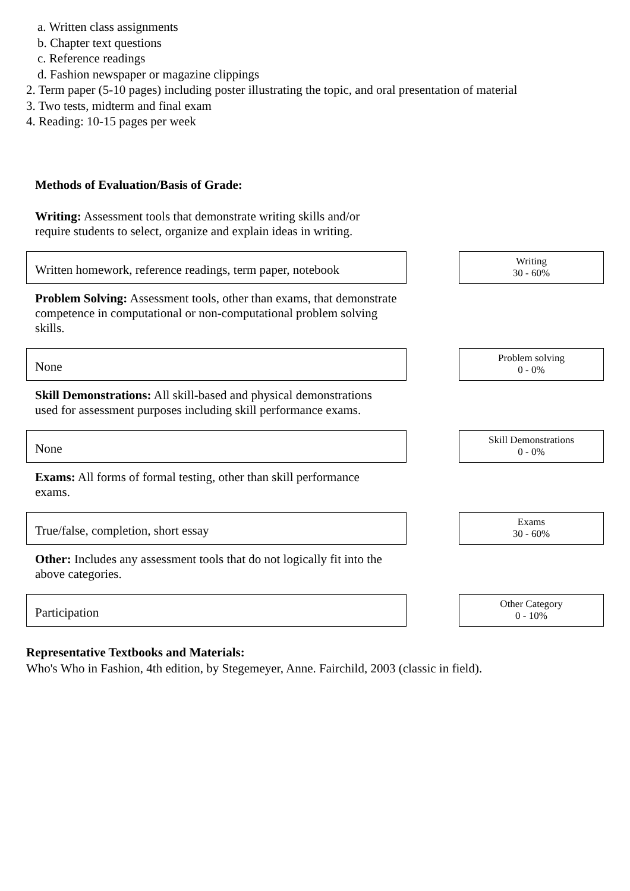a. Written class assignments
b. Chapter text questions
c. Reference readings
d. Fashion newspaper or magazine clippings
2. Term paper (5-10 pages) including poster illustrating the topic, and oral presentation of material
3. Two tests, midterm and final exam
4. Reading: 10-15 pages per week
Methods of Evaluation/Basis of Grade:
Writing: Assessment tools that demonstrate writing skills and/or require students to select, organize and explain ideas in writing.
Written homework, reference readings, term paper, notebook
Writing
30 - 60%
Problem Solving: Assessment tools, other than exams, that demonstrate competence in computational or non-computational problem solving skills.
None
Problem solving
0 - 0%
Skill Demonstrations: All skill-based and physical demonstrations used for assessment purposes including skill performance exams.
None
Skill Demonstrations
0 - 0%
Exams: All forms of formal testing, other than skill performance exams.
True/false, completion, short essay
Exams
30 - 60%
Other: Includes any assessment tools that do not logically fit into the above categories.
Participation
Other Category
0 - 10%
Representative Textbooks and Materials:
Who's Who in Fashion, 4th edition, by Stegemeyer, Anne. Fairchild, 2003 (classic in field).